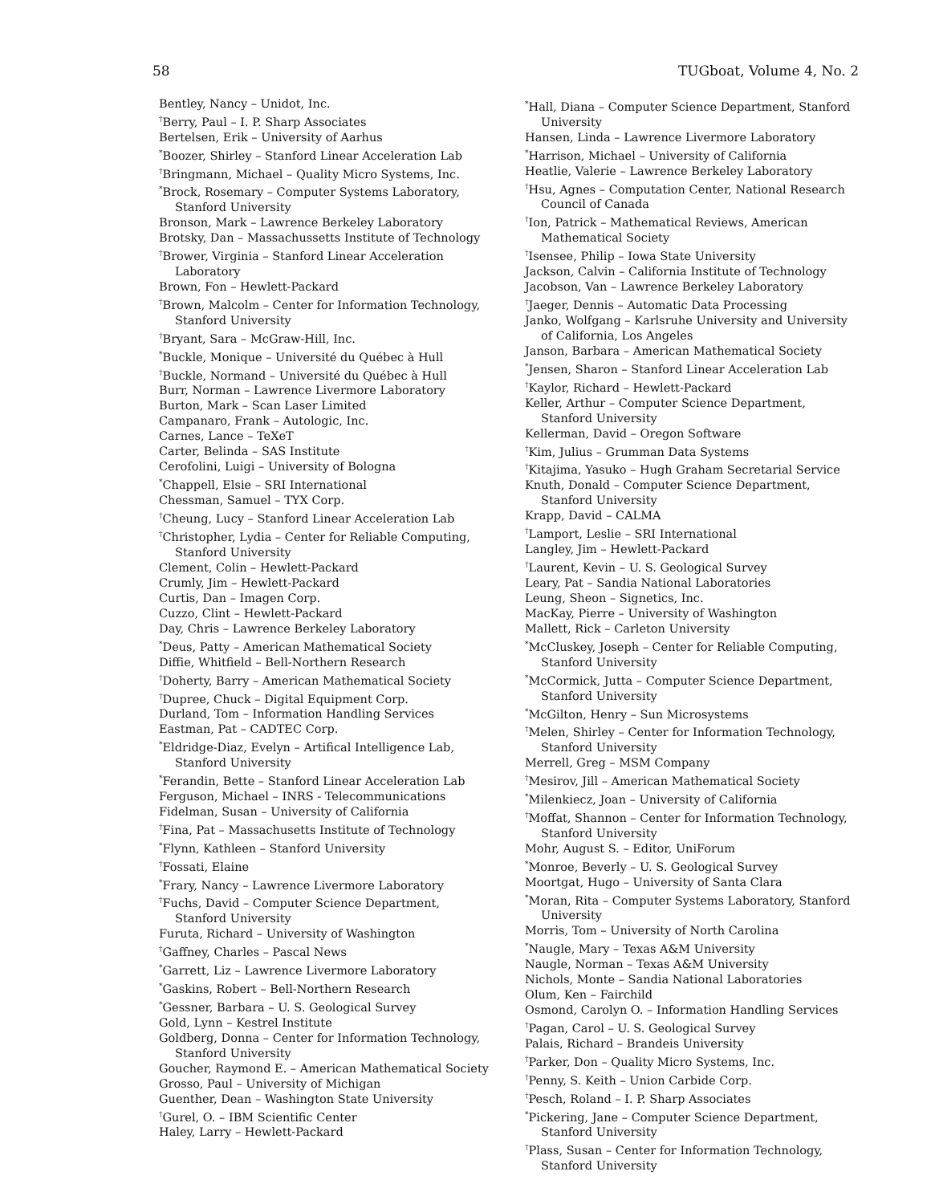58 TUGboat, Volume 4, No. 2
Bentley, Nancy – Unidot, Inc.
<sup>†</sup> Berry, Paul – I. P. Sharp Associates
Bertelsen, Erik – University of Aarhus
<sup>*</sup> Boozer, Shirley – Stanford Linear Acceleration Lab
<sup>†</sup> Bringmann, Michael – Quality Micro Systems, Inc.
<sup>*</sup> Brock, Rosemary – Computer Systems Laboratory, Stanford University
Bronson, Mark – Lawrence Berkeley Laboratory
Brotsky, Dan – Massachussetts Institute of Technology
<sup>†</sup> Brower, Virginia – Stanford Linear Acceleration Laboratory
Brown, Fon – Hewlett-Packard
<sup>†</sup> Brown, Malcolm – Center for Information Technology, Stanford University
<sup>†</sup> Bryant, Sara – McGraw-Hill, Inc.
<sup>*</sup> Buckle, Monique – Université du Québec à Hull
<sup>†</sup> Buckle, Normand – Université du Québec à Hull
Burr, Norman – Lawrence Livermore Laboratory
Burton, Mark – Scan Laser Limited
Campanaro, Frank – Autologic, Inc.
Carnes, Lance – TeXeT
Carter, Belinda – SAS Institute
Cerofolini, Luigi – University of Bologna
<sup>*</sup> Chappell, Elsie – SRI International
Chessman, Samuel – TYX Corp.
<sup>†</sup> Cheung, Lucy – Stanford Linear Acceleration Lab
<sup>†</sup> Christopher, Lydia – Center for Reliable Computing, Stanford University
Clement, Colin – Hewlett-Packard
Crumly, Jim – Hewlett-Packard
Curtis, Dan – Imagen Corp.
Cuzzo, Clint – Hewlett-Packard
Day, Chris – Lawrence Berkeley Laboratory
<sup>*</sup> Deus, Patty – American Mathematical Society
Diffie, Whitfield – Bell-Northern Research
<sup>†</sup> Doherty, Barry – American Mathematical Society
<sup>†</sup> Dupree, Chuck – Digital Equipment Corp.
Durland, Tom – Information Handling Services
Eastman, Pat – CADTEC Corp.
<sup>*</sup> Eldridge-Diaz, Evelyn – Artifical Intelligence Lab, Stanford University
<sup>*</sup> Ferandin, Bette – Stanford Linear Acceleration Lab
Ferguson, Michael – INRS - Telecommunications
Fidelman, Susan – University of California
<sup>†</sup> Fina, Pat – Massachusetts Institute of Technology
<sup>*</sup> Flynn, Kathleen – Stanford University
<sup>†</sup> Fossati, Elaine
<sup>*</sup> Frary, Nancy – Lawrence Livermore Laboratory
<sup>†</sup> Fuchs, David – Computer Science Department, Stanford University
Furuta, Richard – University of Washington
<sup>†</sup> Gaffney, Charles – Pascal News
<sup>*</sup> Garrett, Liz – Lawrence Livermore Laboratory
<sup>*</sup> Gaskins, Robert – Bell-Northern Research
<sup>*</sup> Gessner, Barbara – U. S. Geological Survey
Gold, Lynn – Kestrel Institute
Goldberg, Donna – Center for Information Technology, Stanford University
Goucher, Raymond E. – American Mathematical Society
Grosso, Paul – University of Michigan
Guenther, Dean – Washington State University
<sup>†</sup> Gurel, O. – IBM Scientific Center
Haley, Larry – Hewlett-Packard
<sup>*</sup> Hall, Diana – Computer Science Department, Stanford University
Hansen, Linda – Lawrence Livermore Laboratory
<sup>*</sup> Harrison, Michael – University of California
Heatlie, Valerie – Lawrence Berkeley Laboratory
<sup>†</sup> Hsu, Agnes – Computation Center, National Research Council of Canada
<sup>†</sup> Ion, Patrick – Mathematical Reviews, American Mathematical Society
<sup>†</sup> Isensee, Philip – Iowa State University
Jackson, Calvin – California Institute of Technology
Jacobson, Van – Lawrence Berkeley Laboratory
<sup>†</sup> Jaeger, Dennis – Automatic Data Processing
Janko, Wolfgang – Karlsruhe University and University of California, Los Angeles
Janson, Barbara – American Mathematical Society
<sup>*</sup> Jensen, Sharon – Stanford Linear Acceleration Lab
<sup>†</sup> Kaylor, Richard – Hewlett-Packard
Keller, Arthur – Computer Science Department, Stanford University
Kellerman, David – Oregon Software
<sup>†</sup> Kim, Julius – Grumman Data Systems
<sup>†</sup> Kitajima, Yasuko – Hugh Graham Secretarial Service
Knuth, Donald – Computer Science Department, Stanford University
Krapp, David – CALMA
<sup>†</sup> Lamport, Leslie – SRI International
Langley, Jim – Hewlett-Packard
<sup>†</sup> Laurent, Kevin – U. S. Geological Survey
Leary, Pat – Sandia National Laboratories
Leung, Sheon – Signetics, Inc.
MacKay, Pierre – University of Washington
Mallett, Rick – Carleton University
<sup>*</sup> McCluskey, Joseph – Center for Reliable Computing, Stanford University
<sup>*</sup> McCormick, Jutta – Computer Science Department, Stanford University
<sup>*</sup> McGilton, Henry – Sun Microsystems
<sup>†</sup> Melen, Shirley – Center for Information Technology, Stanford University
Merrell, Greg – MSM Company
<sup>†</sup> Mesirov, Jill – American Mathematical Society
<sup>*</sup> Milenkiecz, Joan – University of California
<sup>†</sup> Moffat, Shannon – Center for Information Technology, Stanford University
Mohr, August S. – Editor, UniForum
<sup>*</sup> Monroe, Beverly – U. S. Geological Survey
Moortgat, Hugo – University of Santa Clara
<sup>*</sup> Moran, Rita – Computer Systems Laboratory, Stanford University
Morris, Tom – University of North Carolina
<sup>*</sup> Naugle, Mary – Texas A&M University
Naugle, Norman – Texas A&M University
Nichols, Monte – Sandia National Laboratories
Olum, Ken – Fairchild
Osmond, Carolyn O. – Information Handling Services
<sup>†</sup> Pagan, Carol – U. S. Geological Survey
Palais, Richard – Brandeis University
<sup>†</sup> Parker, Don – Quality Micro Systems, Inc.
<sup>†</sup> Penny, S. Keith – Union Carbide Corp.
<sup>†</sup> Pesch, Roland – I. P. Sharp Associates
<sup>*</sup> Pickering, Jane – Computer Science Department, Stanford University
<sup>†</sup> Plass, Susan – Center for Information Technology, Stanford University